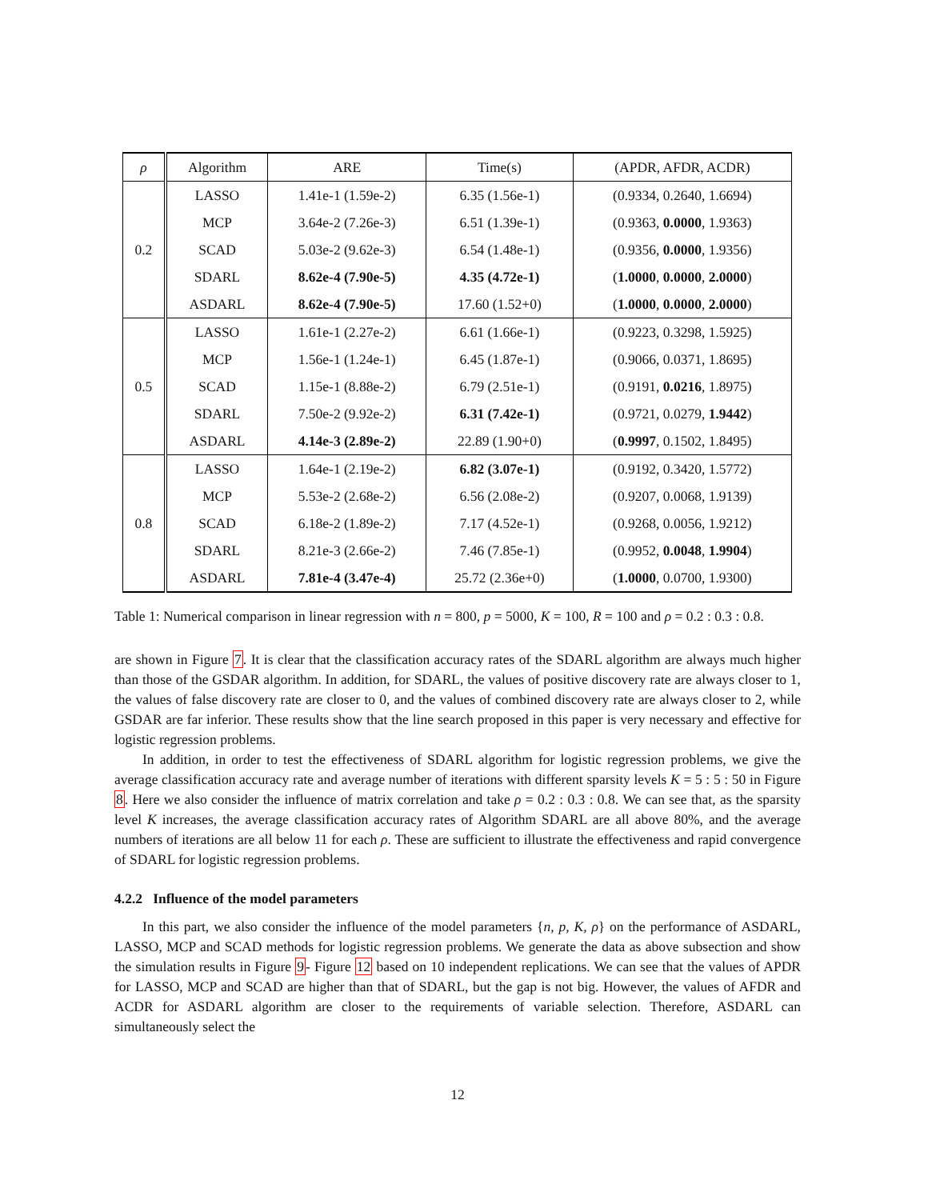| ρ | Algorithm | ARE | Time(s) | (APDR, AFDR, ACDR) |
| --- | --- | --- | --- | --- |
| 0.2 | LASSO | 1.41e-1 (1.59e-2) | 6.35 (1.56e-1) | (0.9334, 0.2640, 1.6694) |
| | MCP | 3.64e-2 (7.26e-3) | 6.51 (1.39e-1) | (0.9363, 0.0000 , 1.9363) |
| | SCAD | 5.03e-2 (9.62e-3) | 6.54 (1.48e-1) | (0.9356, 0.0000 , 1.9356) |
| | SDARL | 8.62e-4 (7.90e-5) | 4.35 (4.72e-1) | ( 1.0000 , 0.0000 , 2.0000 ) |
| | ASDARL | 8.62e-4 (7.90e-5) | 17.60 (1.52+0) | ( 1.0000 , 0.0000 , 2.0000 ) |
| 0.5 | LASSO | 1.61e-1 (2.27e-2) | 6.61 (1.66e-1) | (0.9223, 0.3298, 1.5925) |
| | MCP | 1.56e-1 (1.24e-1) | 6.45 (1.87e-1) | (0.9066, 0.0371, 1.8695) |
| | SCAD | 1.15e-1 (8.88e-2) | 6.79 (2.51e-1) | (0.9191, 0.0216 , 1.8975) |
| | SDARL | 7.50e-2 (9.92e-2) | 6.31 (7.42e-1) | (0.9721, 0.0279, 1.9442 ) |
| | ASDARL | 4.14e-3 (2.89e-2) | 22.89 (1.90+0) | ( 0.9997 , 0.1502, 1.8495) |
| 0.8 | LASSO | 1.64e-1 (2.19e-2) | 6.82 (3.07e-1) | (0.9192, 0.3420, 1.5772) |
| | MCP | 5.53e-2 (2.68e-2) | 6.56 (2.08e-2) | (0.9207, 0.0068, 1.9139) |
| | SCAD | 6.18e-2 (1.89e-2) | 7.17 (4.52e-1) | (0.9268, 0.0056, 1.9212) |
| | SDARL | 8.21e-3 (2.66e-2) | 7.46 (7.85e-1) | (0.9952, 0.0048 , 1.9904 ) |
| | ASDARL | 7.81e-4 (3.47e-4) | 25.72 (2.36e+0) | ( 1.0000 , 0.0700, 1.9300) |
Table 1: Numerical comparison in linear regression with n = 800, p = 5000, K = 100, R = 100 and ρ = 0.2 : 0.3 : 0.8.
are shown in Figure 7. It is clear that the classification accuracy rates of the SDARL algorithm are always much higher than those of the GSDAR algorithm. In addition, for SDARL, the values of positive discovery rate are always closer to 1, the values of false discovery rate are closer to 0, and the values of combined discovery rate are always closer to 2, while GSDAR are far inferior. These results show that the line search proposed in this paper is very necessary and effective for logistic regression problems.
In addition, in order to test the effectiveness of SDARL algorithm for logistic regression problems, we give the average classification accuracy rate and average number of iterations with different sparsity levels K = 5 : 5 : 50 in Figure 8. Here we also consider the influence of matrix correlation and take ρ = 0.2 : 0.3 : 0.8. We can see that, as the sparsity level K increases, the average classification accuracy rates of Algorithm SDARL are all above 80%, and the average numbers of iterations are all below 11 for each ρ. These are sufficient to illustrate the effectiveness and rapid convergence of SDARL for logistic regression problems.
4.2.2 Influence of the model parameters
In this part, we also consider the influence of the model parameters {n, p, K, ρ} on the performance of ASDARL, LASSO, MCP and SCAD methods for logistic regression problems. We generate the data as above subsection and show the simulation results in Figure 9- Figure 12 based on 10 independent replications. We can see that the values of APDR for LASSO, MCP and SCAD are higher than that of SDARL, but the gap is not big. However, the values of AFDR and ACDR for ASDARL algorithm are closer to the requirements of variable selection. Therefore, ASDARL can simultaneously select the
12